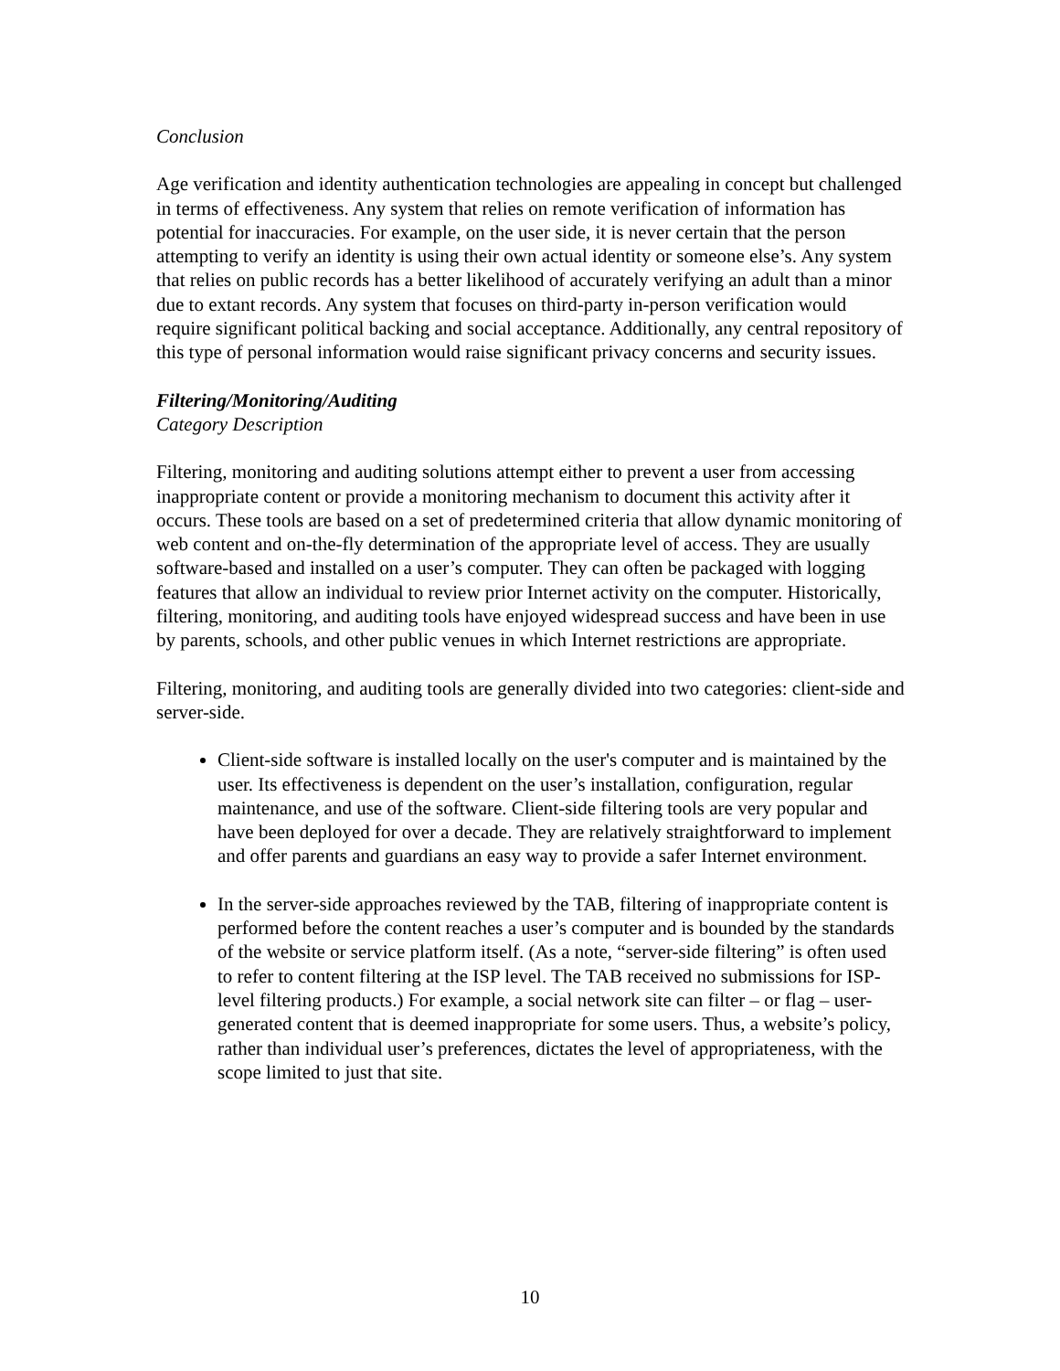Conclusion
Age verification and identity authentication technologies are appealing in concept but challenged in terms of effectiveness. Any system that relies on remote verification of information has potential for inaccuracies. For example, on the user side, it is never certain that the person attempting to verify an identity is using their own actual identity or someone else’s. Any system that relies on public records has a better likelihood of accurately verifying an adult than a minor due to extant records. Any system that focuses on third-party in-person verification would require significant political backing and social acceptance. Additionally, any central repository of this type of personal information would raise significant privacy concerns and security issues.
Filtering/Monitoring/Auditing
Category Description
Filtering, monitoring and auditing solutions attempt either to prevent a user from accessing inappropriate content or provide a monitoring mechanism to document this activity after it occurs. These tools are based on a set of predetermined criteria that allow dynamic monitoring of web content and on-the-fly determination of the appropriate level of access. They are usually software-based and installed on a user’s computer. They can often be packaged with logging features that allow an individual to review prior Internet activity on the computer. Historically, filtering, monitoring, and auditing tools have enjoyed widespread success and have been in use by parents, schools, and other public venues in which Internet restrictions are appropriate.
Filtering, monitoring, and auditing tools are generally divided into two categories: client-side and server-side.
Client-side software is installed locally on the user's computer and is maintained by the user. Its effectiveness is dependent on the user’s installation, configuration, regular maintenance, and use of the software. Client-side filtering tools are very popular and have been deployed for over a decade. They are relatively straightforward to implement and offer parents and guardians an easy way to provide a safer Internet environment.
In the server-side approaches reviewed by the TAB, filtering of inappropriate content is performed before the content reaches a user’s computer and is bounded by the standards of the website or service platform itself. (As a note, “server-side filtering” is often used to refer to content filtering at the ISP level. The TAB received no submissions for ISP-level filtering products.) For example, a social network site can filter – or flag – user-generated content that is deemed inappropriate for some users. Thus, a website’s policy, rather than individual user’s preferences, dictates the level of appropriateness, with the scope limited to just that site.
10